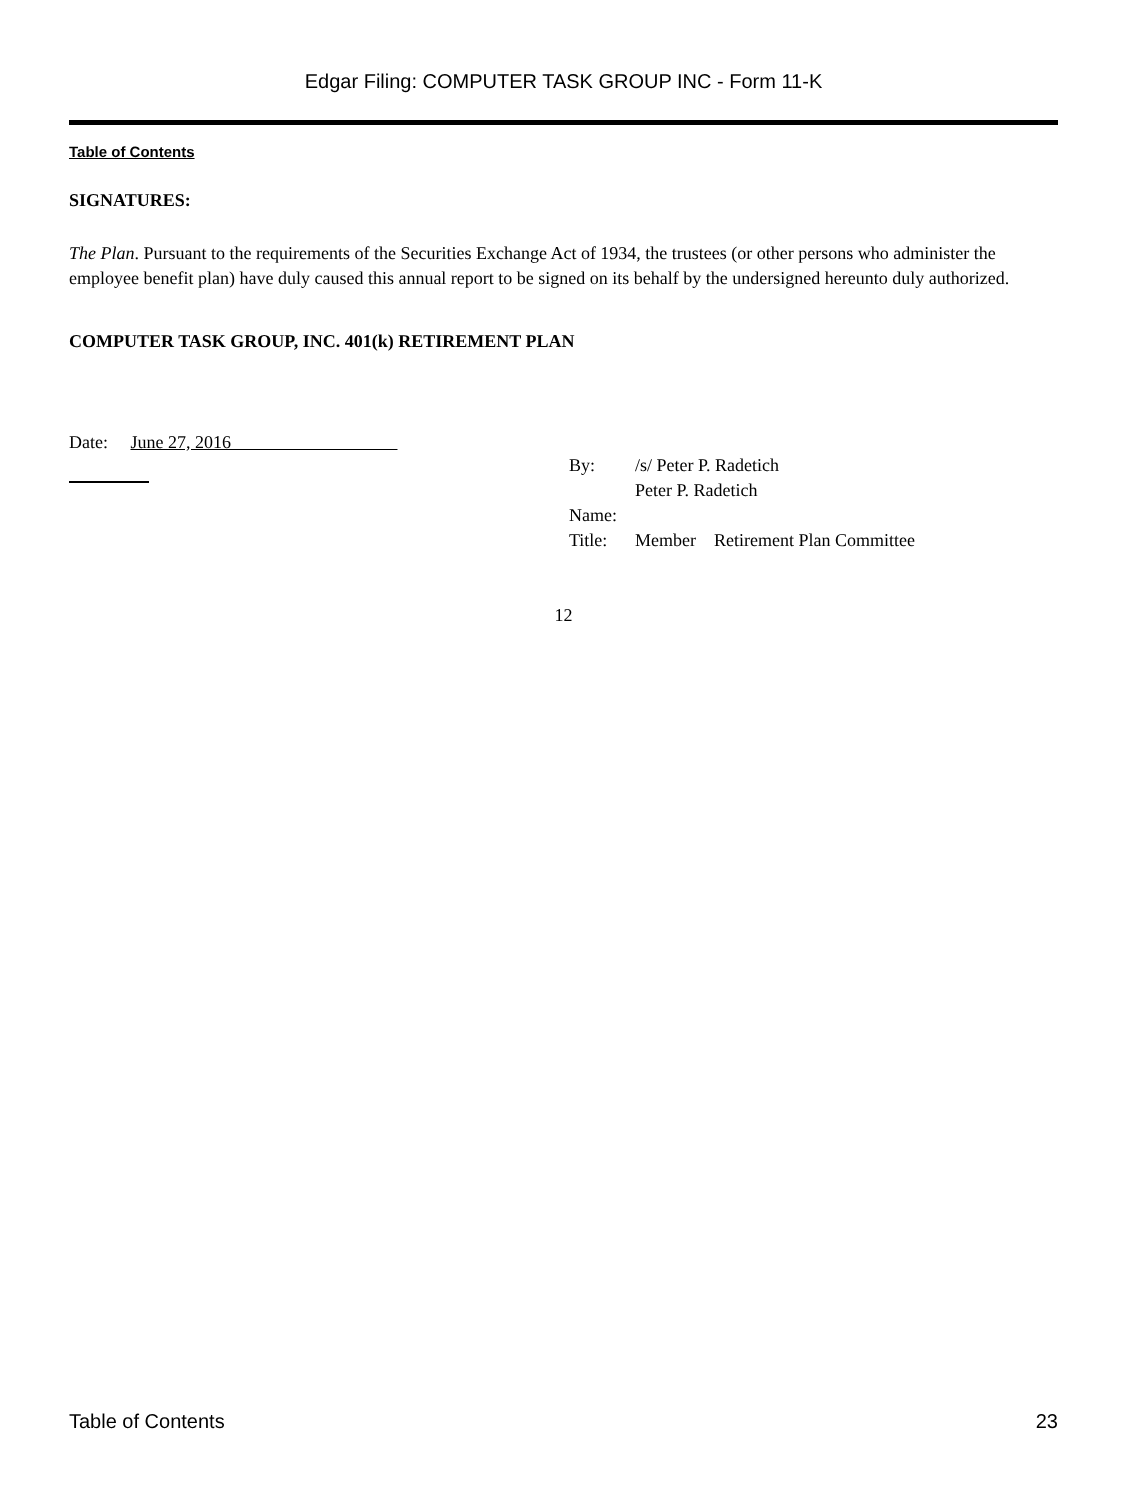Edgar Filing: COMPUTER TASK GROUP INC - Form 11-K
Table of Contents
SIGNATURES:
The Plan. Pursuant to the requirements of the Securities Exchange Act of 1934, the trustees (or other persons who administer the employee benefit plan) have duly caused this annual report to be signed on its behalf by the undersigned hereunto duly authorized.
COMPUTER TASK GROUP, INC. 401(k) RETIREMENT PLAN
Date: June 27, 2016
| By: | /s/ Peter P. Radetich | |
| | Peter P. Radetich | |
| Name: | | |
| Title: | Member | Retirement Plan Committee |
12
Table of Contents 23